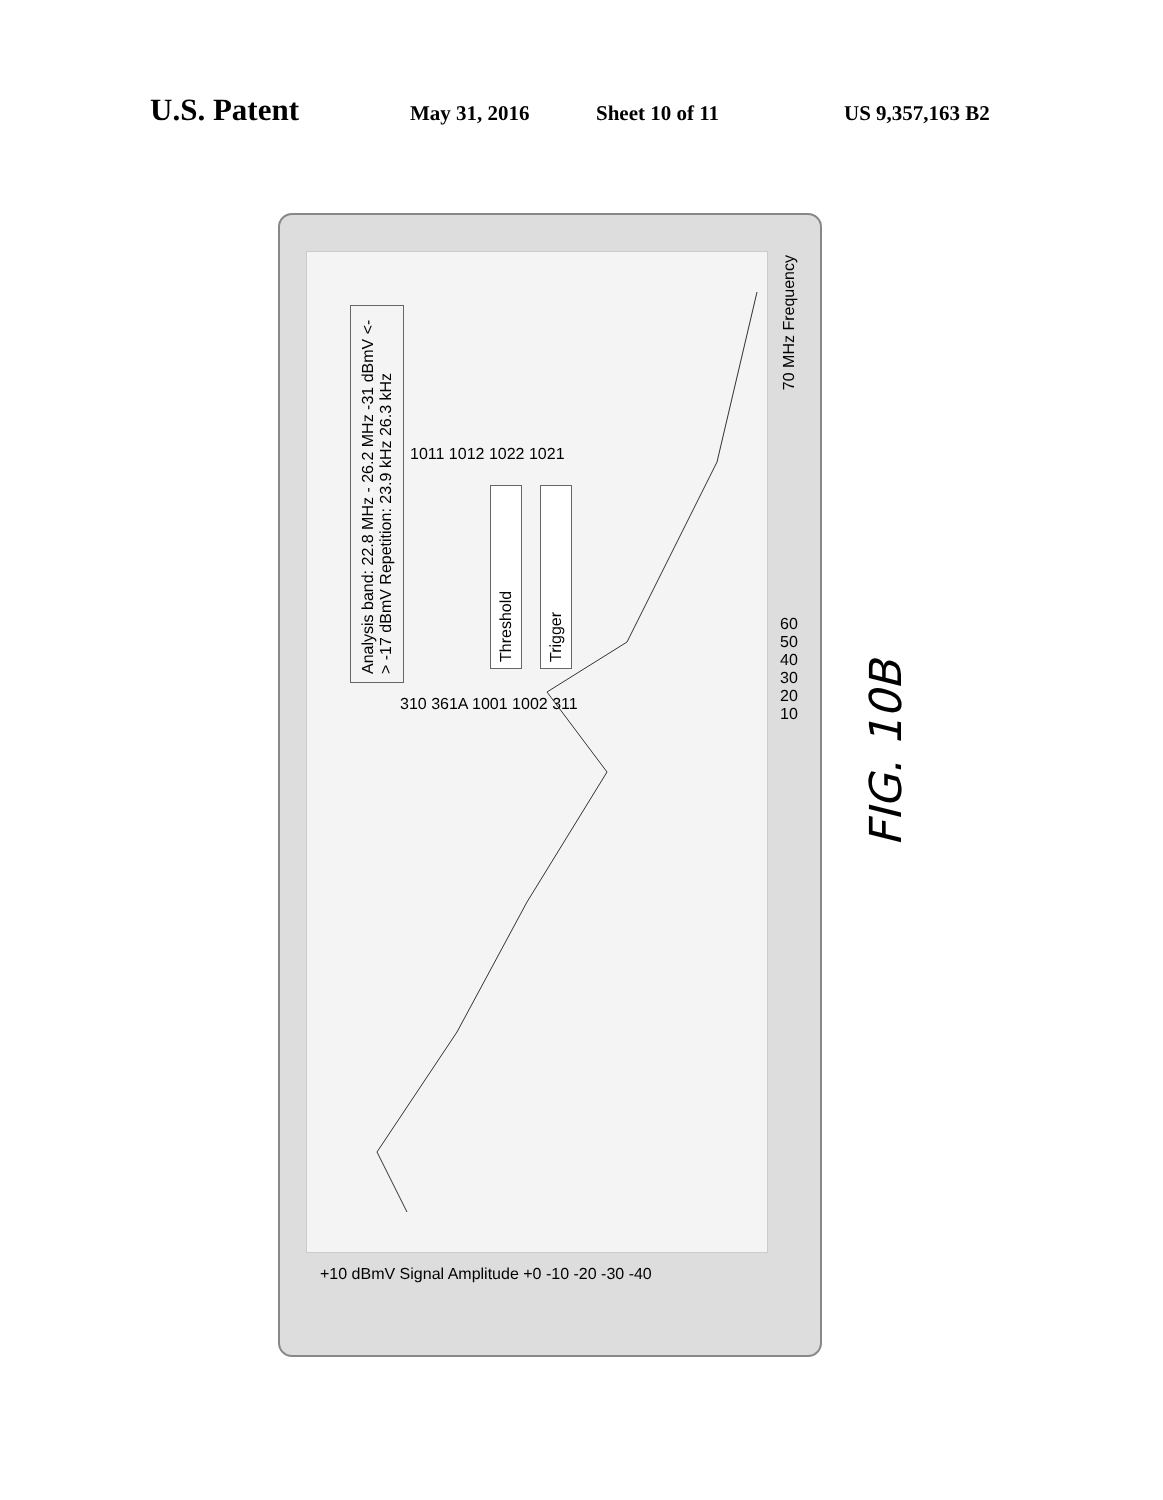U.S. Patent May 31, 2016 Sheet 10 of 11 US 9,357,163 B2
Analysis band: 22.8 MHz - 26.2 MHz -31 dBmV <-> -17 dBmV Repetition: 23.9 kHz 26.3 kHz
Threshold
Trigger
70 MHz Frequency
60 50 40 30 20 10
+10 dBmV Signal Amplitude +0 -10 -20 -30 -40
1011 1012 1022 1021
310 361A 1001 1002 311
FIG. 10B